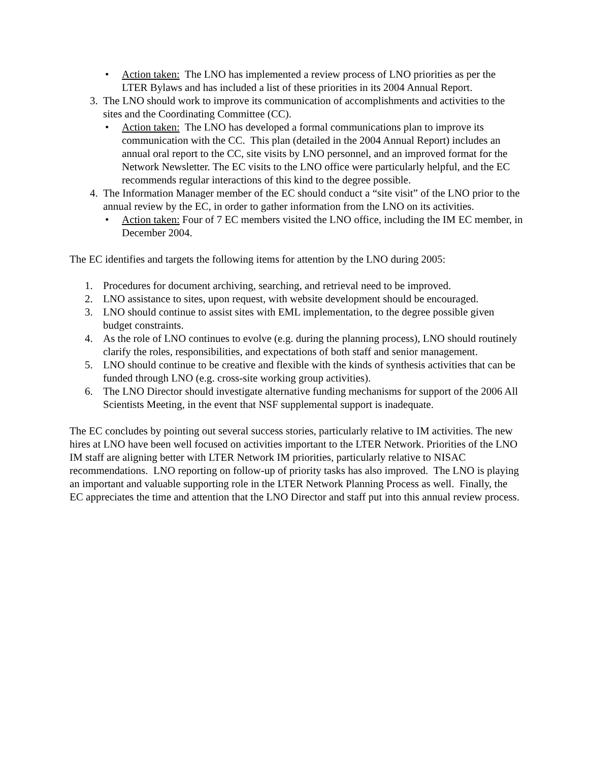• Action taken: The LNO has implemented a review process of LNO priorities as per the LTER Bylaws and has included a list of these priorities in its 2004 Annual Report.
3. The LNO should work to improve its communication of accomplishments and activities to the sites and the Coordinating Committee (CC).
• Action taken: The LNO has developed a formal communications plan to improve its communication with the CC. This plan (detailed in the 2004 Annual Report) includes an annual oral report to the CC, site visits by LNO personnel, and an improved format for the Network Newsletter. The EC visits to the LNO office were particularly helpful, and the EC recommends regular interactions of this kind to the degree possible.
4. The Information Manager member of the EC should conduct a “site visit” of the LNO prior to the annual review by the EC, in order to gather information from the LNO on its activities.
• Action taken: Four of 7 EC members visited the LNO office, including the IM EC member, in December 2004.
The EC identifies and targets the following items for attention by the LNO during 2005:
1. Procedures for document archiving, searching, and retrieval need to be improved.
2. LNO assistance to sites, upon request, with website development should be encouraged.
3. LNO should continue to assist sites with EML implementation, to the degree possible given budget constraints.
4. As the role of LNO continues to evolve (e.g. during the planning process), LNO should routinely clarify the roles, responsibilities, and expectations of both staff and senior management.
5. LNO should continue to be creative and flexible with the kinds of synthesis activities that can be funded through LNO (e.g. cross-site working group activities).
6. The LNO Director should investigate alternative funding mechanisms for support of the 2006 All Scientists Meeting, in the event that NSF supplemental support is inadequate.
The EC concludes by pointing out several success stories, particularly relative to IM activities. The new hires at LNO have been well focused on activities important to the LTER Network. Priorities of the LNO IM staff are aligning better with LTER Network IM priorities, particularly relative to NISAC recommendations. LNO reporting on follow-up of priority tasks has also improved. The LNO is playing an important and valuable supporting role in the LTER Network Planning Process as well. Finally, the EC appreciates the time and attention that the LNO Director and staff put into this annual review process.